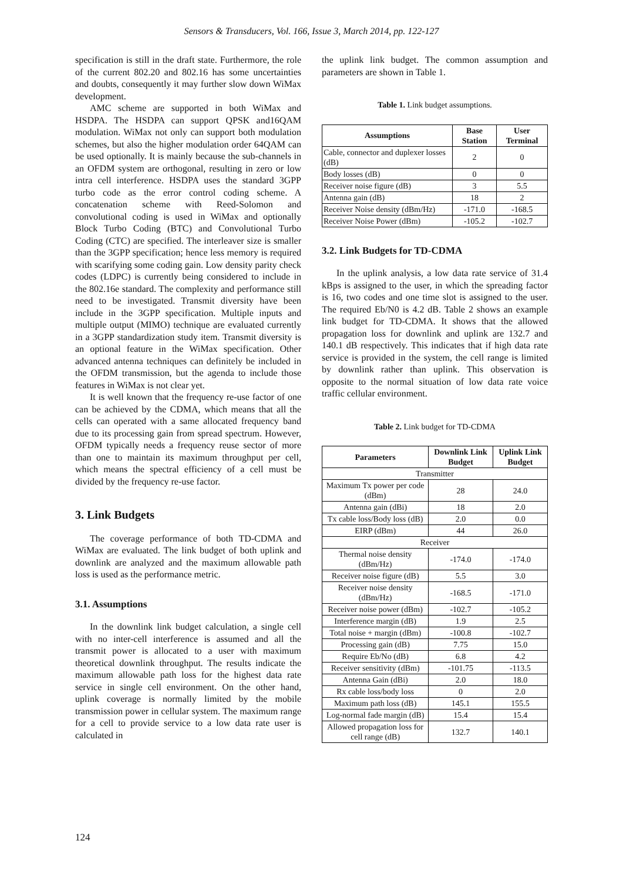Sensors & Transducers, Vol. 166, Issue 3, March 2014, pp. 122-127
specification is still in the draft state. Furthermore, the role of the current 802.20 and 802.16 has some uncertainties and doubts, consequently it may further slow down WiMax development.
AMC scheme are supported in both WiMax and HSDPA. The HSDPA can support QPSK and16QAM modulation. WiMax not only can support both modulation schemes, but also the higher modulation order 64QAM can be used optionally. It is mainly because the sub-channels in an OFDM system are orthogonal, resulting in zero or low intra cell interference. HSDPA uses the standard 3GPP turbo code as the error control coding scheme. A concatenation scheme with Reed-Solomon and convolutional coding is used in WiMax and optionally Block Turbo Coding (BTC) and Convolutional Turbo Coding (CTC) are specified. The interleaver size is smaller than the 3GPP specification; hence less memory is required with scarifying some coding gain. Low density parity check codes (LDPC) is currently being considered to include in the 802.16e standard. The complexity and performance still need to be investigated. Transmit diversity have been include in the 3GPP specification. Multiple inputs and multiple output (MIMO) technique are evaluated currently in a 3GPP standardization study item. Transmit diversity is an optional feature in the WiMax specification. Other advanced antenna techniques can definitely be included in the OFDM transmission, but the agenda to include those features in WiMax is not clear yet.
It is well known that the frequency re-use factor of one can be achieved by the CDMA, which means that all the cells can operated with a same allocated frequency band due to its processing gain from spread spectrum. However, OFDM typically needs a frequency reuse sector of more than one to maintain its maximum throughput per cell, which means the spectral efficiency of a cell must be divided by the frequency re-use factor.
3. Link Budgets
The coverage performance of both TD-CDMA and WiMax are evaluated. The link budget of both uplink and downlink are analyzed and the maximum allowable path loss is used as the performance metric.
3.1. Assumptions
In the downlink link budget calculation, a single cell with no inter-cell interference is assumed and all the transmit power is allocated to a user with maximum theoretical downlink throughput. The results indicate the maximum allowable path loss for the highest data rate service in single cell environment. On the other hand, uplink coverage is normally limited by the mobile transmission power in cellular system. The maximum range for a cell to provide service to a low data rate user is calculated in
the uplink link budget. The common assumption and parameters are shown in Table 1.
Table 1. Link budget assumptions.
| Assumptions | Base Station | User Terminal |
| --- | --- | --- |
| Cable, connector and duplexer losses (dB) | 2 | 0 |
| Body losses (dB) | 0 | 0 |
| Receiver noise figure (dB) | 3 | 5.5 |
| Antenna gain (dB) | 18 | 2 |
| Receiver Noise density (dBm/Hz) | -171.0 | -168.5 |
| Receiver Noise Power (dBm) | -105.2 | -102.7 |
3.2. Link Budgets for TD-CDMA
In the uplink analysis, a low data rate service of 31.4 kBps is assigned to the user, in which the spreading factor is 16, two codes and one time slot is assigned to the user. The required Eb/N0 is 4.2 dB. Table 2 shows an example link budget for TD-CDMA. It shows that the allowed propagation loss for downlink and uplink are 132.7 and 140.1 dB respectively. This indicates that if high data rate service is provided in the system, the cell range is limited by downlink rather than uplink. This observation is opposite to the normal situation of low data rate voice traffic cellular environment.
Table 2. Link budget for TD-CDMA
| Parameters | Downlink Link Budget | Uplink Link Budget |
| --- | --- | --- |
| Transmitter | | |
| Maximum Tx power per code (dBm) | 28 | 24.0 |
| Antenna gain (dBi) | 18 | 2.0 |
| Tx cable loss/Body loss (dB) | 2.0 | 0.0 |
| EIRP (dBm) | 44 | 26.0 |
| Receiver | | |
| Thermal noise density (dBm/Hz) | -174.0 | -174.0 |
| Receiver noise figure (dB) | 5.5 | 3.0 |
| Receiver noise density (dBm/Hz) | -168.5 | -171.0 |
| Receiver noise power (dBm) | -102.7 | -105.2 |
| Interference margin (dB) | 1.9 | 2.5 |
| Total noise + margin (dBm) | -100.8 | -102.7 |
| Processing gain (dB) | 7.75 | 15.0 |
| Require Eb/No (dB) | 6.8 | 4.2 |
| Receiver sensitivity (dBm) | -101.75 | -113.5 |
| Antenna Gain (dBi) | 2.0 | 18.0 |
| Rx cable loss/body loss | 0 | 2.0 |
| Maximum path loss (dB) | 145.1 | 155.5 |
| Log-normal fade margin (dB) | 15.4 | 15.4 |
| Allowed propagation loss for cell range (dB) | 132.7 | 140.1 |
124